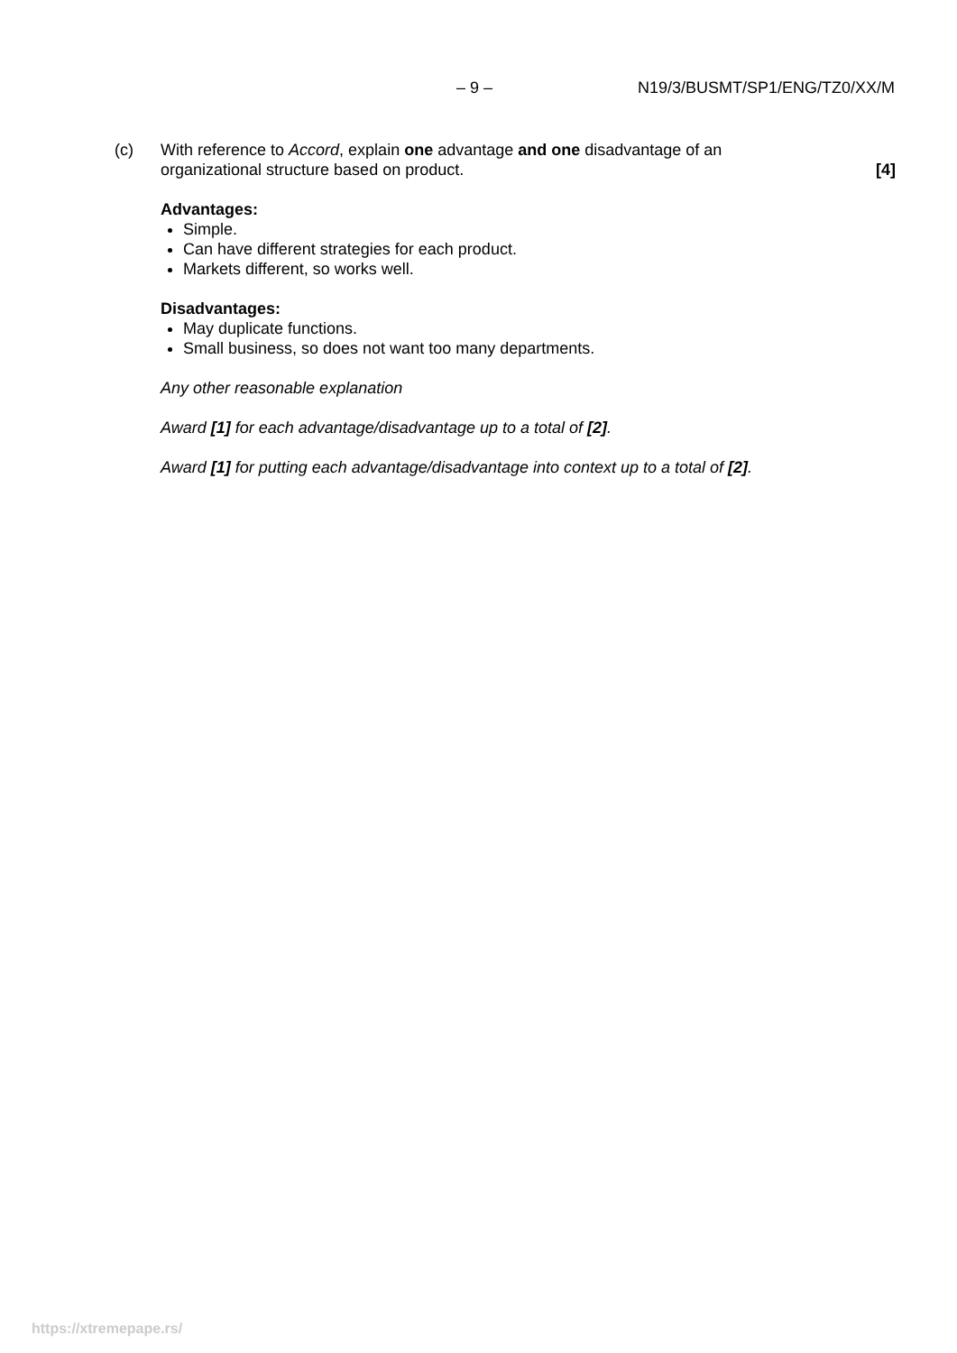– 9 – N19/3/BUSMT/SP1/ENG/TZ0/XX/M
(c) With reference to Accord, explain one advantage and one disadvantage of an organizational structure based on product.
[4]
Advantages:
Simple.
Can have different strategies for each product.
Markets different, so works well.
Disadvantages:
May duplicate functions.
Small business, so does not want too many departments.
Any other reasonable explanation
Award [1] for each advantage/disadvantage up to a total of [2].
Award [1] for putting each advantage/disadvantage into context up to a total of [2].
https://xtremepape.rs/